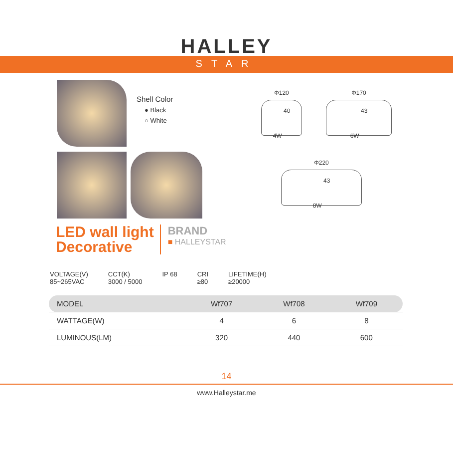HALLEY
STAR
Shell Color
● Black
○ White
Φ120
4W 40
Φ170
6W 43
Φ220
8W 43
LED wall light
Decorative
BRAND
■ HALLEYSTAR
VOLTAGE(V)
85~265VAC
CCT(K)
3000 / 5000
IP 68 CRI
≥80
LIFETIME(H)
≥20000
| MODEL | Wf707 | Wf708 | Wf709 |
| --- | --- | --- | --- |
| WATTAGE(W) | 4 | 6 | 8 |
| LUMINOUS(LM) | 320 | 440 | 600 |
14
www.Halleystar.me